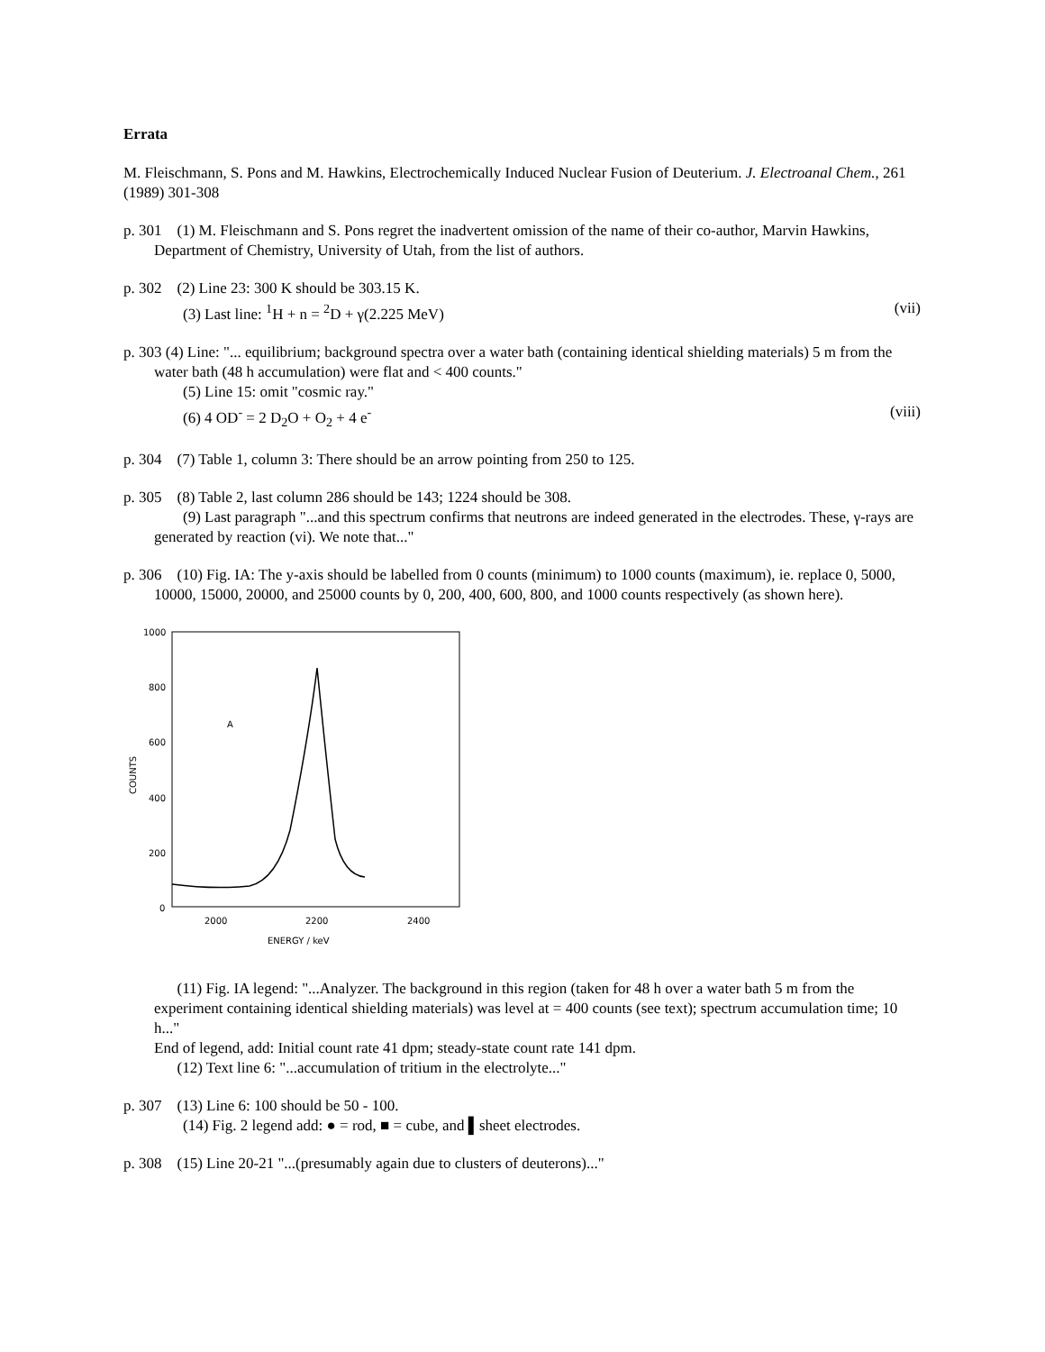Errata
M. Fleischmann, S. Pons and M. Hawkins, Electrochemically Induced Nuclear Fusion of Deuterium. J. Electroanal Chem., 261 (1989) 301-308
p. 301 (1) M. Fleischmann and S. Pons regret the inadvertent omission of the name of their co-author, Marvin Hawkins, Department of Chemistry, University of Utah, from the list of authors.
p. 302 (2) Line 23: 300 K should be 303.15 K.
(3) Last line: <sup>1</sup>H + n = <sup>2</sup>D + γ(2.225 MeV) (vii)
p. 303 (4) Line: "... equilibrium; background spectra over a water bath (containing identical shielding materials) 5 m from the water bath (48 h accumulation) were flat and < 400 counts."
(5) Line 15: omit "cosmic ray."
(6) 4 OD<sup>-</sup> = 2 D<sub>2</sub>O + O<sub>2</sub> + 4 e<sup>-</sup> (viii)
p. 304 (7) Table 1, column 3: There should be an arrow pointing from 250 to 125.
p. 305 (8) Table 2, last column 286 should be 143; 1224 should be 308.
(9) Last paragraph "...and this spectrum confirms that neutrons are indeed generated in the electrodes. These, γ-rays are generated by reaction (vi). We note that..."
p. 306 (10) Fig. IA: The y-axis should be labelled from 0 counts (minimum) to 1000 counts (maximum), ie. replace 0, 5000, 10000, 15000, 20000, and 25000 counts by 0, 200, 400, 600, 800, and 1000 counts respectively (as shown here).
1000
800
600
400
200
0
2000
2200
2400
ENERGY / keV
COUNTS
A
(11) Fig. IA legend: "...Analyzer. The background in this region (taken for 48 h over a water bath 5 m from the experiment containing identical shielding materials) was level at = 400 counts (see text); spectrum accumulation time; 10 h..."
End of legend, add: Initial count rate 41 dpm; steady-state count rate 141 dpm.
(12) Text line 6: "...accumulation of tritium in the electrolyte..."
p. 307 (13) Line 6: 100 should be 50 - 100.
(14) Fig. 2 legend add: ● = rod, ■ = cube, and ▌sheet electrodes.
p. 308 (15) Line 20-21 "...(presumably again due to clusters of deuterons)..."